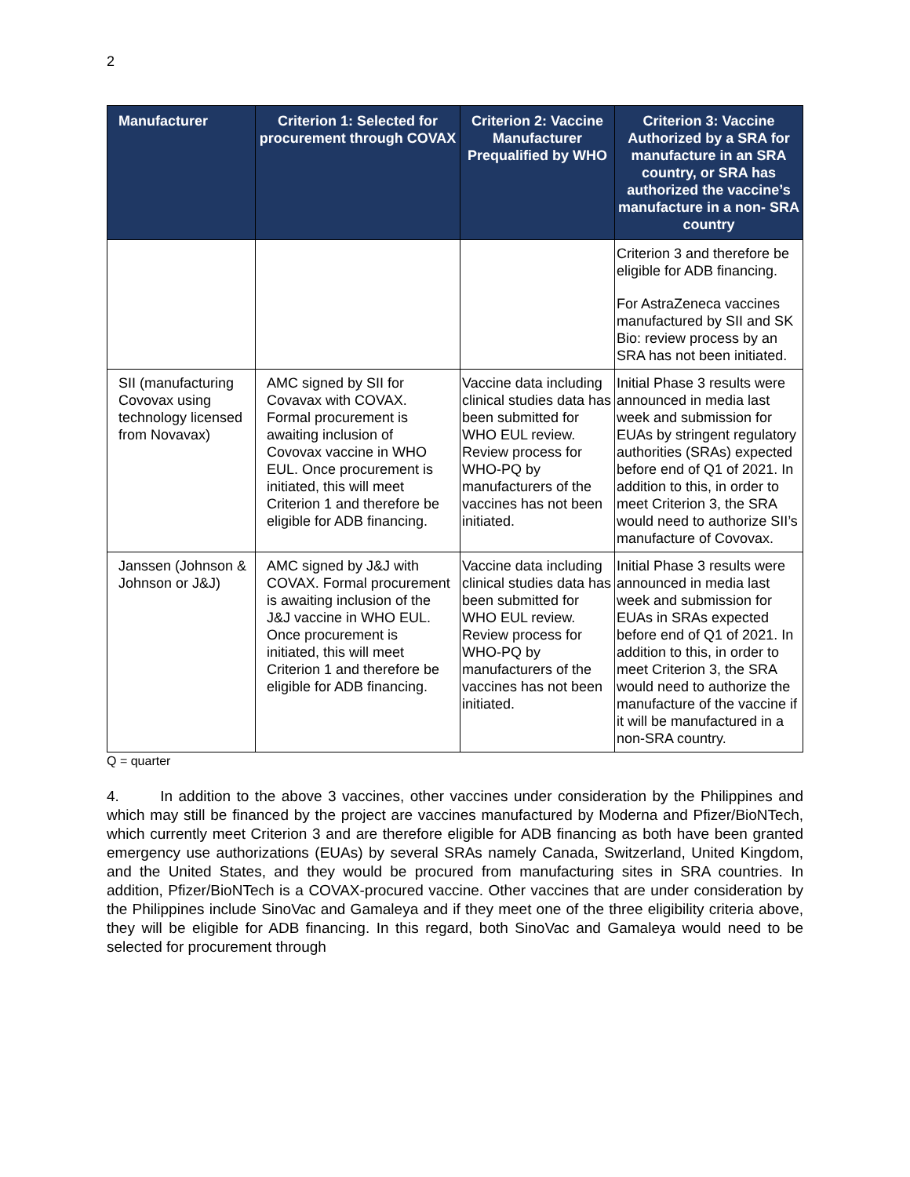2
| Manufacturer | Criterion 1: Selected for procurement through COVAX | Criterion 2: Vaccine Manufacturer Prequalified by WHO | Criterion 3: Vaccine Authorized by a SRA for manufacture in an SRA country, or SRA has authorized the vaccine’s manufacture in a non- SRA country |
| --- | --- | --- | --- |
| | | | Criterion 3 and therefore be eligible for ADB financing. For AstraZeneca vaccines manufactured by SII and SK Bio: review process by an SRA has not been initiated. |
| SII (manufacturing Covovax using technology licensed from Novavax) | AMC signed by SII for Covavax with COVAX. Formal procurement is awaiting inclusion of Covovax vaccine in WHO EUL. Once procurement is initiated, this will meet Criterion 1 and therefore be eligible for ADB financing. | Vaccine data including clinical studies data has been submitted for WHO EUL review. Review process for WHO-PQ by manufacturers of the vaccines has not been initiated. | Initial Phase 3 results were announced in media last week and submission for EUAs by stringent regulatory authorities (SRAs) expected before end of Q1 of 2021. In addition to this, in order to meet Criterion 3, the SRA would need to authorize SII’s manufacture of Covovax. |
| Janssen (Johnson & Johnson or J&J) | AMC signed by J&J with COVAX. Formal procurement is awaiting inclusion of the J&J vaccine in WHO EUL. Once procurement is initiated, this will meet Criterion 1 and therefore be eligible for ADB financing. | Vaccine data including clinical studies data has been submitted for WHO EUL review. Review process for WHO-PQ by manufacturers of the vaccines has not been initiated. | Initial Phase 3 results were announced in media last week and submission for EUAs in SRAs expected before end of Q1 of 2021. In addition to this, in order to meet Criterion 3, the SRA would need to authorize the manufacture of the vaccine if it will be manufactured in a non-SRA country. |
Q = quarter
4. In addition to the above 3 vaccines, other vaccines under consideration by the Philippines and which may still be financed by the project are vaccines manufactured by Moderna and Pfizer/BioNTech, which currently meet Criterion 3 and are therefore eligible for ADB financing as both have been granted emergency use authorizations (EUAs) by several SRAs namely Canada, Switzerland, United Kingdom, and the United States, and they would be procured from manufacturing sites in SRA countries. In addition, Pfizer/BioNTech is a COVAX-procured vaccine. Other vaccines that are under consideration by the Philippines include SinoVac and Gamaleya and if they meet one of the three eligibility criteria above, they will be eligible for ADB financing. In this regard, both SinoVac and Gamaleya would need to be selected for procurement through